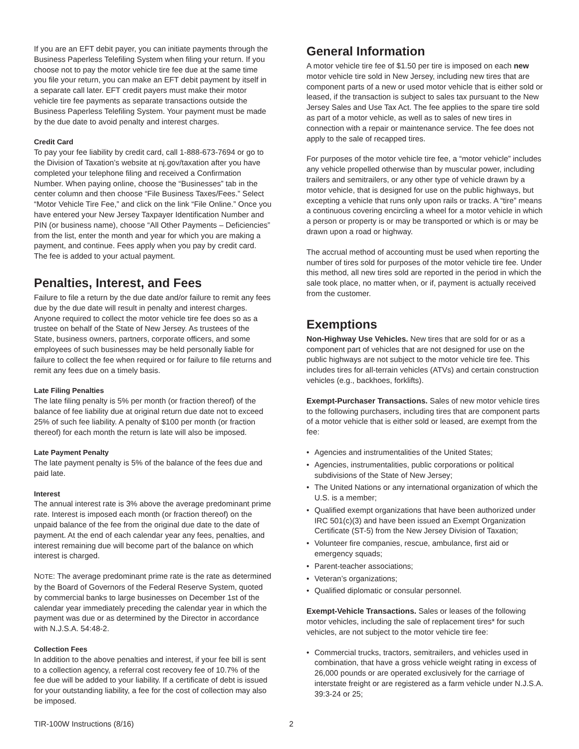If you are an EFT debit payer, you can initiate payments through the Business Paperless Telefiling System when filing your return. If you choose not to pay the motor vehicle tire fee due at the same time you file your return, you can make an EFT debit payment by itself in a separate call later. EFT credit payers must make their motor vehicle tire fee payments as separate transactions outside the Business Paperless Telefiling System. Your payment must be made by the due date to avoid penalty and interest charges.
Credit Card
To pay your fee liability by credit card, call 1-888-673-7694 or go to the Division of Taxation’s website at nj.gov/taxation after you have completed your telephone filing and received a Confirmation Number. When paying online, choose the “Businesses” tab in the center column and then choose “File Business Taxes/Fees.” Select “Motor Vehicle Tire Fee,” and click on the link “File Online.” Once you have entered your New Jersey Taxpayer Identification Number and PIN (or business name), choose “All Other Payments – Deficiencies” from the list, enter the month and year for which you are making a payment, and continue. Fees apply when you pay by credit card. The fee is added to your actual payment.
Penalties, Interest, and Fees
Failure to file a return by the due date and/or failure to remit any fees due by the due date will result in penalty and interest charges. Anyone required to collect the motor vehicle tire fee does so as a trustee on behalf of the State of New Jersey. As trustees of the State, business owners, partners, corporate officers, and some employees of such businesses may be held personally liable for failure to collect the fee when required or for failure to file returns and remit any fees due on a timely basis.
Late Filing Penalties
The late filing penalty is 5% per month (or fraction thereof) of the balance of fee liability due at original return due date not to exceed 25% of such fee liability. A penalty of $100 per month (or fraction thereof) for each month the return is late will also be imposed.
Late Payment Penalty
The late payment penalty is 5% of the balance of the fees due and paid late.
Interest
The annual interest rate is 3% above the average predominant prime rate. Interest is imposed each month (or fraction thereof) on the unpaid balance of the fee from the original due date to the date of payment. At the end of each calendar year any fees, penalties, and interest remaining due will become part of the balance on which interest is charged.
NOTE: The average predominant prime rate is the rate as determined by the Board of Governors of the Federal Reserve System, quoted by commercial banks to large businesses on December 1st of the calendar year immediately preceding the calendar year in which the payment was due or as determined by the Director in accordance with N.J.S.A. 54:48-2.
Collection Fees
In addition to the above penalties and interest, if your fee bill is sent to a collection agency, a referral cost recovery fee of 10.7% of the fee due will be added to your liability. If a certificate of debt is issued for your outstanding liability, a fee for the cost of collection may also be imposed.
General Information
A motor vehicle tire fee of $1.50 per tire is imposed on each new motor vehicle tire sold in New Jersey, including new tires that are component parts of a new or used motor vehicle that is either sold or leased, if the transaction is subject to sales tax pursuant to the New Jersey Sales and Use Tax Act. The fee applies to the spare tire sold as part of a motor vehicle, as well as to sales of new tires in connection with a repair or maintenance service. The fee does not apply to the sale of recapped tires.
For purposes of the motor vehicle tire fee, a “motor vehicle” includes any vehicle propelled otherwise than by muscular power, including trailers and semitrailers, or any other type of vehicle drawn by a motor vehicle, that is designed for use on the public highways, but excepting a vehicle that runs only upon rails or tracks. A “tire” means a continuous covering encircling a wheel for a motor vehicle in which a person or property is or may be transported or which is or may be drawn upon a road or highway.
The accrual method of accounting must be used when reporting the number of tires sold for purposes of the motor vehicle tire fee. Under this method, all new tires sold are reported in the period in which the sale took place, no matter when, or if, payment is actually received from the customer.
Exemptions
Non-Highway Use Vehicles. New tires that are sold for or as a component part of vehicles that are not designed for use on the public highways are not subject to the motor vehicle tire fee. This includes tires for all-terrain vehicles (ATVs) and certain construction vehicles (e.g., backhoes, forklifts).
Exempt-Purchaser Transactions. Sales of new motor vehicle tires to the following purchasers, including tires that are component parts of a motor vehicle that is either sold or leased, are exempt from the fee:
• Agencies and instrumentalities of the United States;
• Agencies, instrumentalities, public corporations or political subdivisions of the State of New Jersey;
• The United Nations or any international organization of which the U.S. is a member;
• Qualified exempt organizations that have been authorized under IRC 501(c)(3) and have been issued an Exempt Organization Certificate (ST-5) from the New Jersey Division of Taxation;
• Volunteer fire companies, rescue, ambulance, first aid or emergency squads;
• Parent-teacher associations;
• Veteran’s organizations;
• Qualified diplomatic or consular personnel.
Exempt-Vehicle Transactions. Sales or leases of the following motor vehicles, including the sale of replacement tires* for such vehicles, are not subject to the motor vehicle tire fee:
• Commercial trucks, tractors, semitrailers, and vehicles used in combination, that have a gross vehicle weight rating in excess of 26,000 pounds or are operated exclusively for the carriage of interstate freight or are registered as a farm vehicle under N.J.S.A. 39:3-24 or 25;
TIR-100W Instructions (8/16) 2